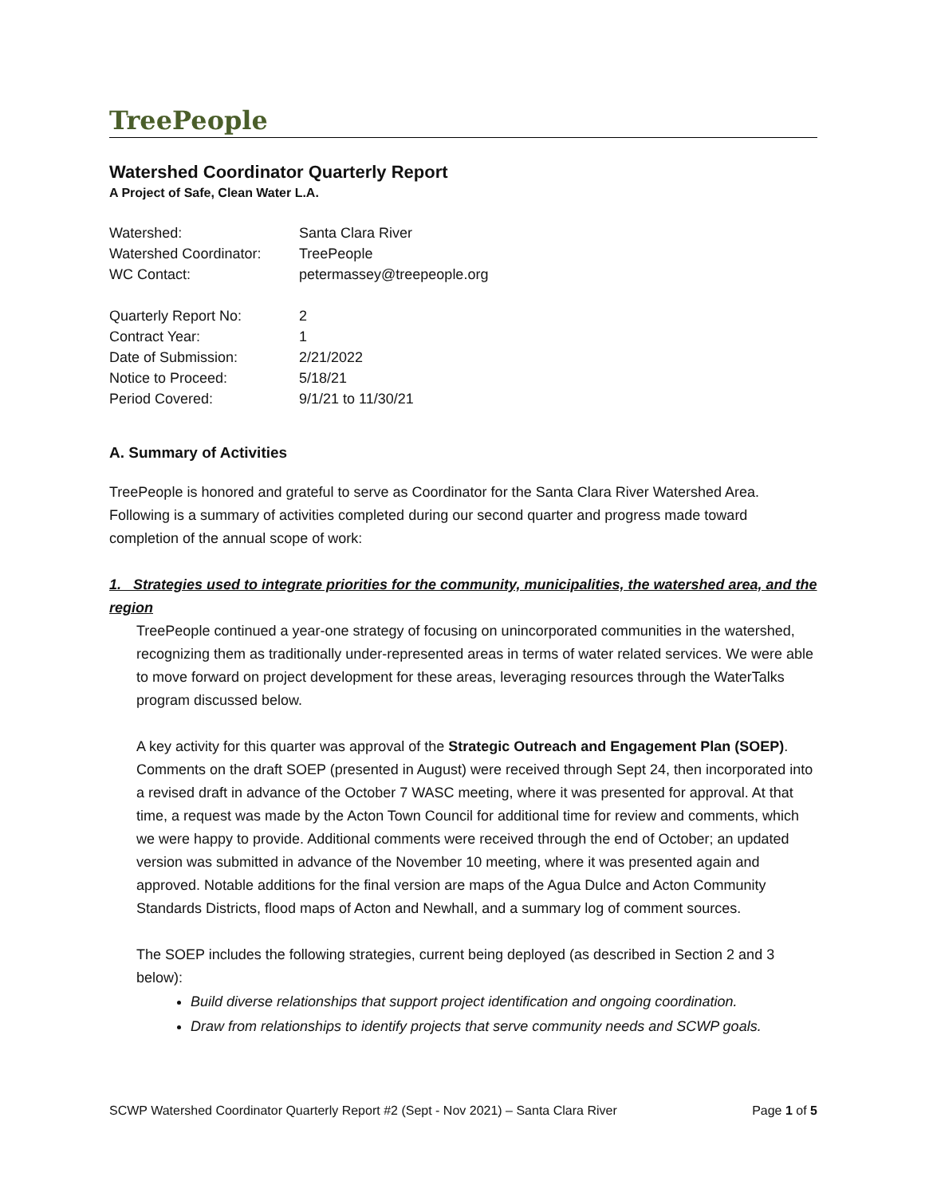TreePeople
Watershed Coordinator Quarterly Report
A Project of Safe, Clean Water L.A.
| Watershed: | Santa Clara River |
| Watershed Coordinator: | TreePeople |
| WC Contact: | petermassey@treepeople.org |
| Quarterly Report No: | 2 |
| Contract Year: | 1 |
| Date of Submission: | 2/21/2022 |
| Notice to Proceed: | 5/18/21 |
| Period Covered: | 9/1/21 to 11/30/21 |
A. Summary of Activities
TreePeople is honored and grateful to serve as Coordinator for the Santa Clara River Watershed Area. Following is a summary of activities completed during our second quarter and progress made toward completion of the annual scope of work:
1. Strategies used to integrate priorities for the community, municipalities, the watershed area, and the region
TreePeople continued a year-one strategy of focusing on unincorporated communities in the watershed, recognizing them as traditionally under-represented areas in terms of water related services. We were able to move forward on project development for these areas, leveraging resources through the WaterTalks program discussed below.
A key activity for this quarter was approval of the Strategic Outreach and Engagement Plan (SOEP). Comments on the draft SOEP (presented in August) were received through Sept 24, then incorporated into a revised draft in advance of the October 7 WASC meeting, where it was presented for approval. At that time, a request was made by the Acton Town Council for additional time for review and comments, which we were happy to provide. Additional comments were received through the end of October; an updated version was submitted in advance of the November 10 meeting, where it was presented again and approved. Notable additions for the final version are maps of the Agua Dulce and Acton Community Standards Districts, flood maps of Acton and Newhall, and a summary log of comment sources.
The SOEP includes the following strategies, current being deployed (as described in Section 2 and 3 below):
Build diverse relationships that support project identification and ongoing coordination.
Draw from relationships to identify projects that serve community needs and SCWP goals.
SCWP Watershed Coordinator Quarterly Report #2 (Sept - Nov 2021) – Santa Clara River Page 1 of 5